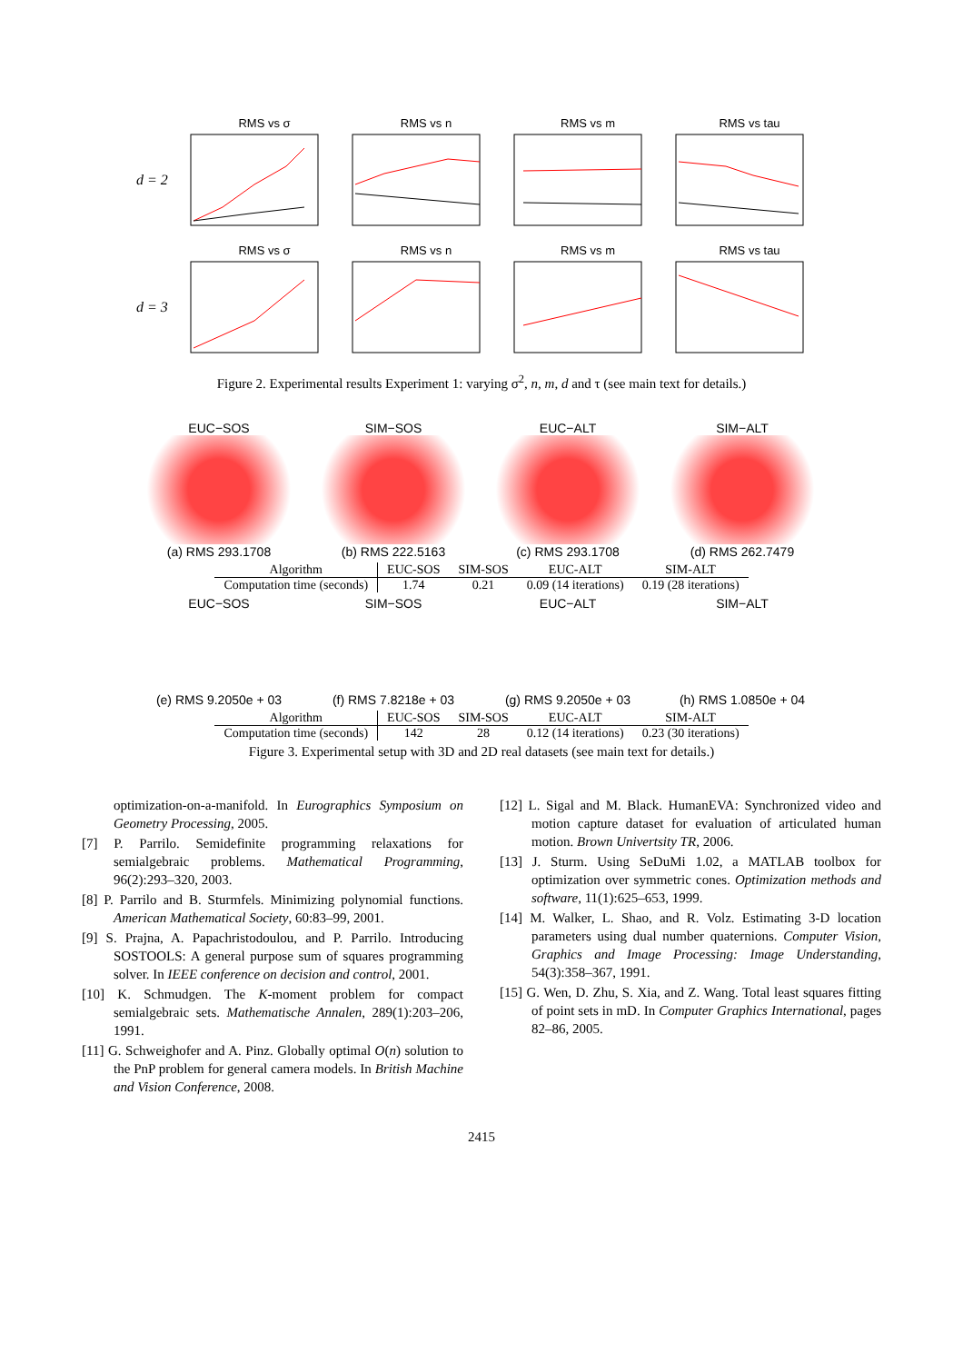d = 2
RMS vs σ RMS vs n RMS vs m RMS vs tau
d = 3
RMS vs σ RMS vs n RMS vs m RMS vs tau
Figure 2. Experimental results Experiment 1: varying σ<sup>2</sup>, n, m, d and τ (see main text for details.)
EUC−SOS
(a) RMS 293.1708
SIM−SOS
(b) RMS 222.5163
EUC−ALT
(c) RMS 293.1708
SIM−ALT
(d) RMS 262.7479
| Algorithm | EUC-SOS | SIM-SOS | EUC-ALT | SIM-ALT |
| --- | --- | --- | --- | --- |
| Computation time (seconds) | 1.74 | 0.21 | 0.09 (14 iterations) | 0.19 (28 iterations) |
EUC−SOS
(e) RMS 9.2050e + 03
SIM−SOS
(f) RMS 7.8218e + 03
EUC−ALT
(g) RMS 9.2050e + 03
SIM−ALT
(h) RMS 1.0850e + 04
| Algorithm | EUC-SOS | SIM-SOS | EUC-ALT | SIM-ALT |
| --- | --- | --- | --- | --- |
| Computation time (seconds) | 142 | 28 | 0.12 (14 iterations) | 0.23 (30 iterations) |
Figure 3. Experimental setup with 3D and 2D real datasets (see main text for details.)
optimization-on-a-manifold. In Eurographics Symposium on Geometry Processing, 2005.
[7] P. Parrilo. Semidefinite programming relaxations for semialgebraic problems. Mathematical Programming, 96(2):293–320, 2003.
[8] P. Parrilo and B. Sturmfels. Minimizing polynomial functions. American Mathematical Society, 60:83–99, 2001.
[9] S. Prajna, A. Papachristodoulou, and P. Parrilo. Introducing SOSTOOLS: A general purpose sum of squares programming solver. In IEEE conference on decision and control, 2001.
[10] K. Schmudgen. The K-moment problem for compact semialgebraic sets. Mathematische Annalen, 289(1):203–206, 1991.
[11] G. Schweighofer and A. Pinz. Globally optimal O(n) solution to the PnP problem for general camera models. In British Machine and Vision Conference, 2008.
[12] L. Sigal and M. Black. HumanEVA: Synchronized video and motion capture dataset for evaluation of articulated human motion. Brown Univertsity TR, 2006.
[13] J. Sturm. Using SeDuMi 1.02, a MATLAB toolbox for optimization over symmetric cones. Optimization methods and software, 11(1):625–653, 1999.
[14] M. Walker, L. Shao, and R. Volz. Estimating 3-D location parameters using dual number quaternions. Computer Vision, Graphics and Image Processing: Image Understanding, 54(3):358–367, 1991.
[15] G. Wen, D. Zhu, S. Xia, and Z. Wang. Total least squares fitting of point sets in mD. In Computer Graphics International, pages 82–86, 2005.
2415